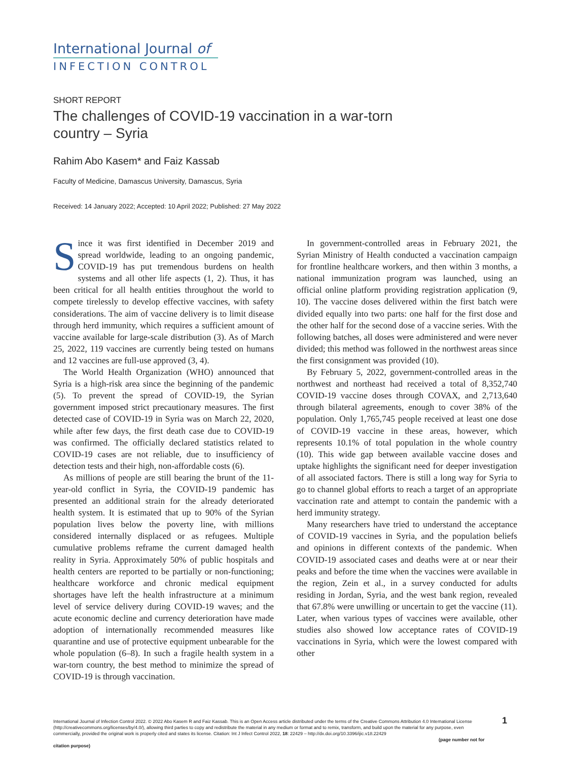International Journal of
INFECTION CONTROL
SHORT REPORT
The challenges of COVID-19 vaccination in a war-torn
country – Syria
Rahim Abo Kasem* and Faiz Kassab
Faculty of Medicine, Damascus University, Damascus, Syria
Received: 14 January 2022; Accepted: 10 April 2022; Published: 27 May 2022
Since it was first identified in December 2019 and spread worldwide, leading to an ongoing pandemic, COVID-19 has put tremendous burdens on health systems and all other life aspects (1, 2). Thus, it has been critical for all health entities throughout the world to compete tirelessly to develop effective vaccines, with safety considerations. The aim of vaccine delivery is to limit disease through herd immunity, which requires a sufficient amount of vaccine available for large-scale distribution (3). As of March 25, 2022, 119 vaccines are currently being tested on humans and 12 vaccines are full-use approved (3, 4).
The World Health Organization (WHO) announced that Syria is a high-risk area since the beginning of the pandemic (5). To prevent the spread of COVID-19, the Syrian government imposed strict precautionary measures. The first detected case of COVID-19 in Syria was on March 22, 2020, while after few days, the first death case due to COVID-19 was confirmed. The officially declared statistics related to COVID-19 cases are not reliable, due to insufficiency of detection tests and their high, non-affordable costs (6).
As millions of people are still bearing the brunt of the 11-year-old conflict in Syria, the COVID-19 pandemic has presented an additional strain for the already deteriorated health system. It is estimated that up to 90% of the Syrian population lives below the poverty line, with millions considered internally displaced or as refugees. Multiple cumulative problems reframe the current damaged health reality in Syria. Approximately 50% of public hospitals and health centers are reported to be partially or non-functioning; healthcare workforce and chronic medical equipment shortages have left the health infrastructure at a minimum level of service delivery during COVID-19 waves; and the acute economic decline and currency deterioration have made adoption of internationally recommended measures like quarantine and use of protective equipment unbearable for the whole population (6–8). In such a fragile health system in a war-torn country, the best method to minimize the spread of COVID-19 is through vaccination.
In government-controlled areas in February 2021, the Syrian Ministry of Health conducted a vaccination campaign for frontline healthcare workers, and then within 3 months, a national immunization program was launched, using an official online platform providing registration application (9, 10). The vaccine doses delivered within the first batch were divided equally into two parts: one half for the first dose and the other half for the second dose of a vaccine series. With the following batches, all doses were administered and were never divided; this method was followed in the northwest areas since the first consignment was provided (10).
By February 5, 2022, government-controlled areas in the northwest and northeast had received a total of 8,352,740 COVID-19 vaccine doses through COVAX, and 2,713,640 through bilateral agreements, enough to cover 38% of the population. Only 1,765,745 people received at least one dose of COVID-19 vaccine in these areas, however, which represents 10.1% of total population in the whole country (10). This wide gap between available vaccine doses and uptake highlights the significant need for deeper investigation of all associated factors. There is still a long way for Syria to go to channel global efforts to reach a target of an appropriate vaccination rate and attempt to contain the pandemic with a herd immunity strategy.
Many researchers have tried to understand the acceptance of COVID-19 vaccines in Syria, and the population beliefs and opinions in different contexts of the pandemic. When COVID-19 associated cases and deaths were at or near their peaks and before the time when the vaccines were available in the region, Zein et al., in a survey conducted for adults residing in Jordan, Syria, and the west bank region, revealed that 67.8% were unwilling or uncertain to get the vaccine (11). Later, when various types of vaccines were available, other studies also showed low acceptance rates of COVID-19 vaccinations in Syria, which were the lowest compared with other
International Journal of Infection Control 2022. © 2022 Abo Kasem R and Faiz Kassab. This is an Open Access article distributed under the terms of the Creative Commons Attribution 4.0 International License (http://creativecommons.org/licenses/by/4.0/), allowing third parties to copy and redistribute the material in any medium or format and to remix, transform, and build upon the material for any purpose, even commercially, provided the original work is properly cited and states its license. Citation: Int J Infect Control 2022, 18: 22429 – http://dx.doi.org/10.3396/ijic.v18.22429
(page number not for citation purpose)
1